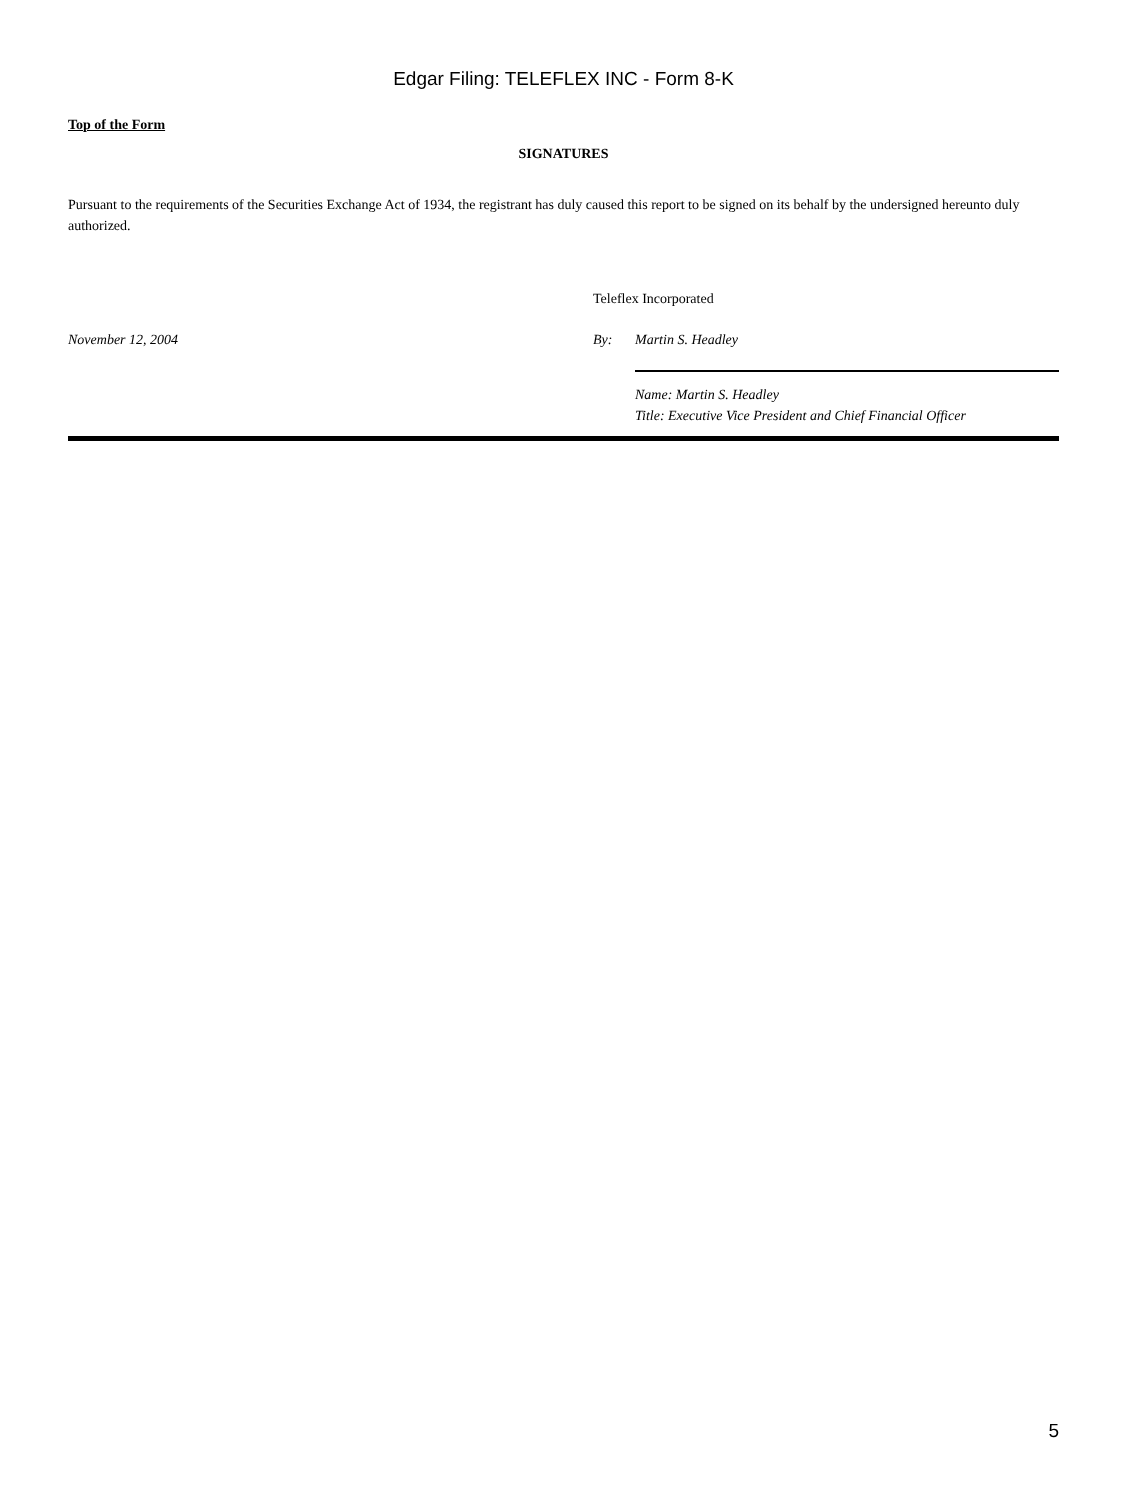Edgar Filing: TELEFLEX INC - Form 8-K
Top of the Form
SIGNATURES
Pursuant to the requirements of the Securities Exchange Act of 1934, the registrant has duly caused this report to be signed on its behalf by the undersigned hereunto duly authorized.
| | Teleflex Incorporated | |
| November 12, 2004 | By: | Martin S. Headley |
| | | Name: Martin S. Headley Title: Executive Vice President and Chief Financial Officer |
5